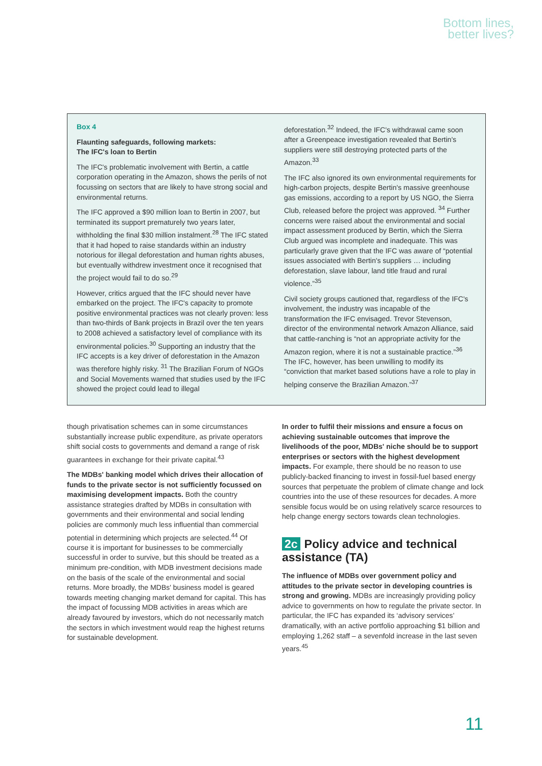Bottom lines,
better lives?
Box 4
Flaunting safeguards, following markets:
The IFC's loan to Bertin
The IFC's problematic involvement with Bertin, a cattle corporation operating in the Amazon, shows the perils of not focussing on sectors that are likely to have strong social and environmental returns.
The IFC approved a $90 million loan to Bertin in 2007, but terminated its support prematurely two years later, withholding the final $30 million instalment.<sup>28</sup> The IFC stated that it had hoped to raise standards within an industry notorious for illegal deforestation and human rights abuses, but eventually withdrew investment once it recognised that the project would fail to do so.<sup>29</sup>
However, critics argued that the IFC should never have embarked on the project. The IFC's capacity to promote positive environmental practices was not clearly proven: less than two-thirds of Bank projects in Brazil over the ten years to 2008 achieved a satisfactory level of compliance with its environmental policies.<sup>30</sup> Supporting an industry that the IFC accepts is a key driver of deforestation in the Amazon was therefore highly risky. <sup>31</sup> The Brazilian Forum of NGOs and Social Movements warned that studies used by the IFC showed the project could lead to illegal
deforestation.<sup>32</sup> Indeed, the IFC's withdrawal came soon after a Greenpeace investigation revealed that Bertin's suppliers were still destroying protected parts of the Amazon.<sup>33</sup>
The IFC also ignored its own environmental requirements for high-carbon projects, despite Bertin's massive greenhouse gas emissions, according to a report by US NGO, the Sierra Club, released before the project was approved. <sup>34</sup> Further concerns were raised about the environmental and social impact assessment produced by Bertin, which the Sierra Club argued was incomplete and inadequate. This was particularly grave given that the IFC was aware of “potential issues associated with Bertin's suppliers … including deforestation, slave labour, land title fraud and rural violence.”<sup>35</sup>
Civil society groups cautioned that, regardless of the IFC's involvement, the industry was incapable of the transformation the IFC envisaged. Trevor Stevenson, director of the environmental network Amazon Alliance, said that cattle-ranching is “not an appropriate activity for the Amazon region, where it is not a sustainable practice.”<sup>36</sup> The IFC, however, has been unwilling to modify its “conviction that market based solutions have a role to play in helping conserve the Brazilian Amazon.”<sup>37</sup>
though privatisation schemes can in some circumstances substantially increase public expenditure, as private operators shift social costs to governments and demand a range of risk guarantees in exchange for their private capital.<sup>43</sup>
The MDBs' banking model which drives their allocation of funds to the private sector is not sufficiently focussed on maximising development impacts. Both the country assistance strategies drafted by MDBs in consultation with governments and their environmental and social lending policies are commonly much less influential than commercial potential in determining which projects are selected.<sup>44</sup> Of course it is important for businesses to be commercially successful in order to survive, but this should be treated as a minimum pre-condition, with MDB investment decisions made on the basis of the scale of the environmental and social returns. More broadly, the MDBs' business model is geared towards meeting changing market demand for capital. This has the impact of focussing MDB activities in areas which are already favoured by investors, which do not necessarily match the sectors in which investment would reap the highest returns for sustainable development.
In order to fulfil their missions and ensure a focus on achieving sustainable outcomes that improve the livelihoods of the poor, MDBs' niche should be to support enterprises or sectors with the highest development impacts. For example, there should be no reason to use publicly-backed financing to invest in fossil-fuel based energy sources that perpetuate the problem of climate change and lock countries into the use of these resources for decades. A more sensible focus would be on using relatively scarce resources to help change energy sectors towards clean technologies.
2c Policy advice and technical assistance (TA)
The influence of MDBs over government policy and attitudes to the private sector in developing countries is strong and growing. MDBs are increasingly providing policy advice to governments on how to regulate the private sector. In particular, the IFC has expanded its ‘advisory services’ dramatically, with an active portfolio approaching $1 billion and employing 1,262 staff – a sevenfold increase in the last seven years.<sup>45</sup>
11